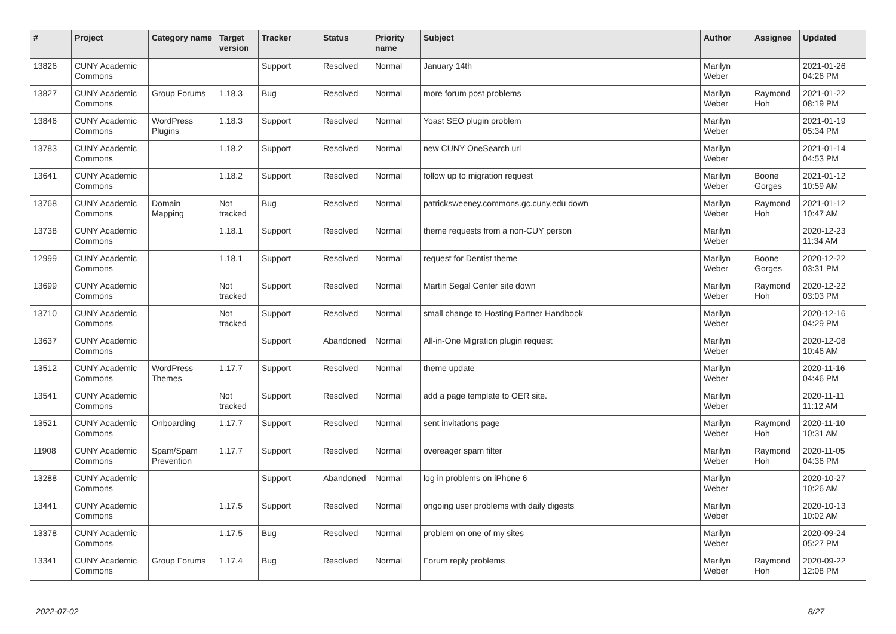| # | Project | Category name | Target version | Tracker | Status | Priority name | Subject | Author | Assignee | Updated |
| --- | --- | --- | --- | --- | --- | --- | --- | --- | --- | --- |
| 13826 | CUNY Academic Commons | | | Support | Resolved | Normal | January 14th | Marilyn Weber | | 2021-01-26 04:26 PM |
| 13827 | CUNY Academic Commons | Group Forums | 1.18.3 | Bug | Resolved | Normal | more forum post problems | Marilyn Weber | Raymond Hoh | 2021-01-22 08:19 PM |
| 13846 | CUNY Academic Commons | WordPress Plugins | 1.18.3 | Support | Resolved | Normal | Yoast SEO plugin problem | Marilyn Weber | | 2021-01-19 05:34 PM |
| 13783 | CUNY Academic Commons | | 1.18.2 | Support | Resolved | Normal | new CUNY OneSearch url | Marilyn Weber | | 2021-01-14 04:53 PM |
| 13641 | CUNY Academic Commons | | 1.18.2 | Support | Resolved | Normal | follow up to migration request | Marilyn Weber | Boone Gorges | 2021-01-12 10:59 AM |
| 13768 | CUNY Academic Commons | Domain Mapping | Not tracked | Bug | Resolved | Normal | patricksweeney.commons.gc.cuny.edu down | Marilyn Weber | Raymond Hoh | 2021-01-12 10:47 AM |
| 13738 | CUNY Academic Commons | | 1.18.1 | Support | Resolved | Normal | theme requests from a non-CUY person | Marilyn Weber | | 2020-12-23 11:34 AM |
| 12999 | CUNY Academic Commons | | 1.18.1 | Support | Resolved | Normal | request for Dentist theme | Marilyn Weber | Boone Gorges | 2020-12-22 03:31 PM |
| 13699 | CUNY Academic Commons | | Not tracked | Support | Resolved | Normal | Martin Segal Center site down | Marilyn Weber | Raymond Hoh | 2020-12-22 03:03 PM |
| 13710 | CUNY Academic Commons | | Not tracked | Support | Resolved | Normal | small change to Hosting Partner Handbook | Marilyn Weber | | 2020-12-16 04:29 PM |
| 13637 | CUNY Academic Commons | | | Support | Abandoned | Normal | All-in-One Migration plugin request | Marilyn Weber | | 2020-12-08 10:46 AM |
| 13512 | CUNY Academic Commons | WordPress Themes | 1.17.7 | Support | Resolved | Normal | theme update | Marilyn Weber | | 2020-11-16 04:46 PM |
| 13541 | CUNY Academic Commons | | Not tracked | Support | Resolved | Normal | add a page template to OER site. | Marilyn Weber | | 2020-11-11 11:12 AM |
| 13521 | CUNY Academic Commons | Onboarding | 1.17.7 | Support | Resolved | Normal | sent invitations page | Marilyn Weber | Raymond Hoh | 2020-11-10 10:31 AM |
| 11908 | CUNY Academic Commons | Spam/Spam Prevention | 1.17.7 | Support | Resolved | Normal | overeager spam filter | Marilyn Weber | Raymond Hoh | 2020-11-05 04:36 PM |
| 13288 | CUNY Academic Commons | | | Support | Abandoned | Normal | log in problems on iPhone 6 | Marilyn Weber | | 2020-10-27 10:26 AM |
| 13441 | CUNY Academic Commons | | 1.17.5 | Support | Resolved | Normal | ongoing user problems with daily digests | Marilyn Weber | | 2020-10-13 10:02 AM |
| 13378 | CUNY Academic Commons | | 1.17.5 | Bug | Resolved | Normal | problem on one of my sites | Marilyn Weber | | 2020-09-24 05:27 PM |
| 13341 | CUNY Academic Commons | Group Forums | 1.17.4 | Bug | Resolved | Normal | Forum reply problems | Marilyn Weber | Raymond Hoh | 2020-09-22 12:08 PM |
2022-07-02 8/27